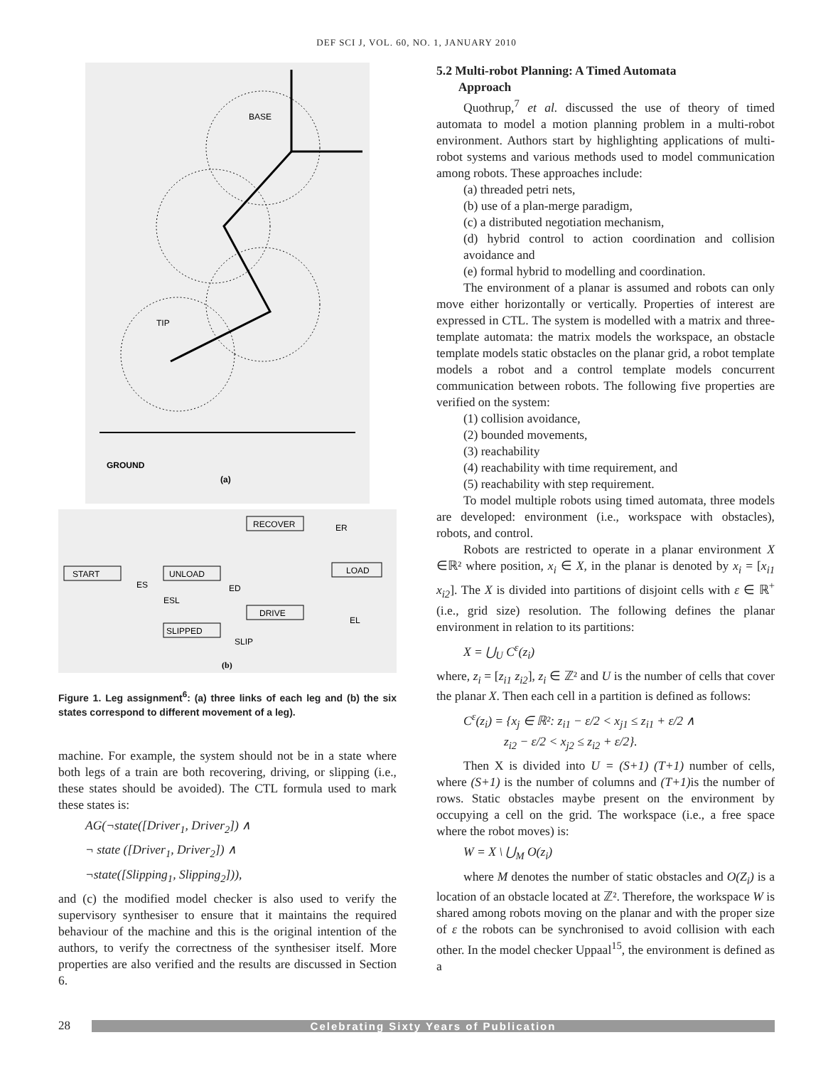DEF SCI J, VOL. 60, NO. 1, JANUARY 2010
BASE
TIP
GROUND
(a)
START
UNLOAD
RECOVER
LOAD
DRIVE
SLIPPED
ES
ED
ESL
ER
EL
SLIP
(b)
Figure 1. Leg assignment<sup>6</sup>: (a) three links of each leg and (b) the six states correspond to different movement of a leg).
machine. For example, the system should not be in a state where both legs of a train are both recovering, driving, or slipping (i.e., these states should be avoided). The CTL formula used to mark these states is:
AG(¬state([Driver<sub>1</sub>, Driver<sub>2</sub>]) ∧
¬ state ([Driver<sub>1</sub>, Driver<sub>2</sub>]) ∧
¬state([Slipping<sub>1</sub>, Slipping<sub>2</sub>])),
and (c) the modified model checker is also used to verify the supervisory synthesiser to ensure that it maintains the required behaviour of the machine and this is the original intention of the authors, to verify the correctness of the synthesiser itself. More properties are also verified and the results are discussed in Section 6.
5.2 Multi-robot Planning: A Timed Automata
Approach
Quothrup,<sup>7</sup> et al. discussed the use of theory of timed automata to model a motion planning problem in a multi-robot environment. Authors start by highlighting applications of multi-robot systems and various methods used to model communication among robots. These approaches include:
(a) threaded petri nets,
(b) use of a plan-merge paradigm,
(c) a distributed negotiation mechanism,
(d) hybrid control to action coordination and collision avoidance and
(e) formal hybrid to modelling and coordination.
The environment of a planar is assumed and robots can only move either horizontally or vertically. Properties of interest are expressed in CTL. The system is modelled with a matrix and three-template automata: the matrix models the workspace, an obstacle template models static obstacles on the planar grid, a robot template models a robot and a control template models concurrent communication between robots. The following five properties are verified on the system:
(1) collision avoidance,
(2) bounded movements,
(3) reachability
(4) reachability with time requirement, and
(5) reachability with step requirement.
To model multiple robots using timed automata, three models are developed: environment (i.e., workspace with obstacles), robots, and control.
Robots are restricted to operate in a planar environment X ∈ℝ² where position, x<sub>i</sub> ∈ X, in the planar is denoted by x<sub>i</sub> = [x<sub>i1</sub> x<sub>i2</sub>]. The X is divided into partitions of disjoint cells with ε ∈ ℝ<sup>+</sup> (i.e., grid size) resolution. The following defines the planar environment in relation to its partitions:
X = ⋃<sub>U</sub> C<sup>ε</sup>(z<sub>i</sub>)
where, z<sub>i</sub> = [z<sub>i1</sub> z<sub>i2</sub>], z<sub>i</sub> ∈ ℤ² and U is the number of cells that cover the planar X. Then each cell in a partition is defined as follows:
C<sup>ε</sup>(z<sub>i</sub>) = {x<sub>j</sub> ∈ ℝ²: z<sub>i1</sub> − ε/2 < x<sub>j1</sub> ≤ z<sub>i1</sub> + ε/2 ∧
z<sub>i2</sub> − ε/2 < x<sub>j2</sub> ≤ z<sub>i2</sub> + ε/2}.
Then X is divided into U = (S+1) (T+1) number of cells, where (S+1) is the number of columns and (T+1) is the number of rows. Static obstacles maybe present on the environment by occupying a cell on the grid. The workspace (i.e., a free space where the robot moves) is:
W = X \ ⋃<sub>M</sub> O(z<sub>i</sub>)
where M denotes the number of static obstacles and O(Z<sub>i</sub>) is a location of an obstacle located at ℤ². Therefore, the workspace W is shared among robots moving on the planar and with the proper size of ε the robots can be synchronised to avoid collision with each other. In the model checker Uppaal<sup>15</sup>, the environment is defined as a
28
Celebrating Sixty Years of Publication